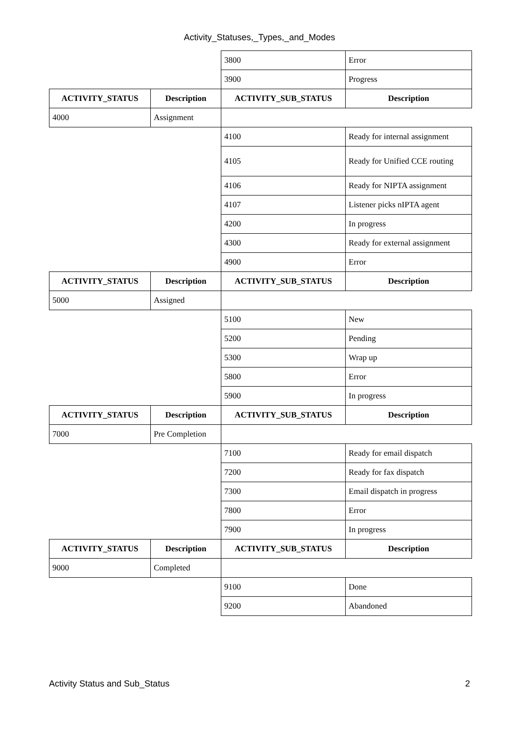Activity_Statuses,_Types,_and_Modes
| | | 3800 | Error |
| | | 3900 | Progress |
| ACTIVITY_STATUS | Description | ACTIVITY_SUB_STATUS | Description |
| 4000 | Assignment | | |
| | | 4100 | Ready for internal assignment |
| | | 4105 | Ready for Unified CCE routing |
| | | 4106 | Ready for NIPTA assignment |
| | | 4107 | Listener picks nIPTA agent |
| | | 4200 | In progress |
| | | 4300 | Ready for external assignment |
| | | 4900 | Error |
| ACTIVITY_STATUS | Description | ACTIVITY_SUB_STATUS | Description |
| 5000 | Assigned | | |
| | | 5100 | New |
| | | 5200 | Pending |
| | | 5300 | Wrap up |
| | | 5800 | Error |
| | | 5900 | In progress |
| ACTIVITY_STATUS | Description | ACTIVITY_SUB_STATUS | Description |
| 7000 | Pre Completion | | |
| | | 7100 | Ready for email dispatch |
| | | 7200 | Ready for fax dispatch |
| | | 7300 | Email dispatch in progress |
| | | 7800 | Error |
| | | 7900 | In progress |
| ACTIVITY_STATUS | Description | ACTIVITY_SUB_STATUS | Description |
| 9000 | Completed | | |
| | | 9100 | Done |
| | | 9200 | Abandoned |
Activity Status and Sub_Status 2